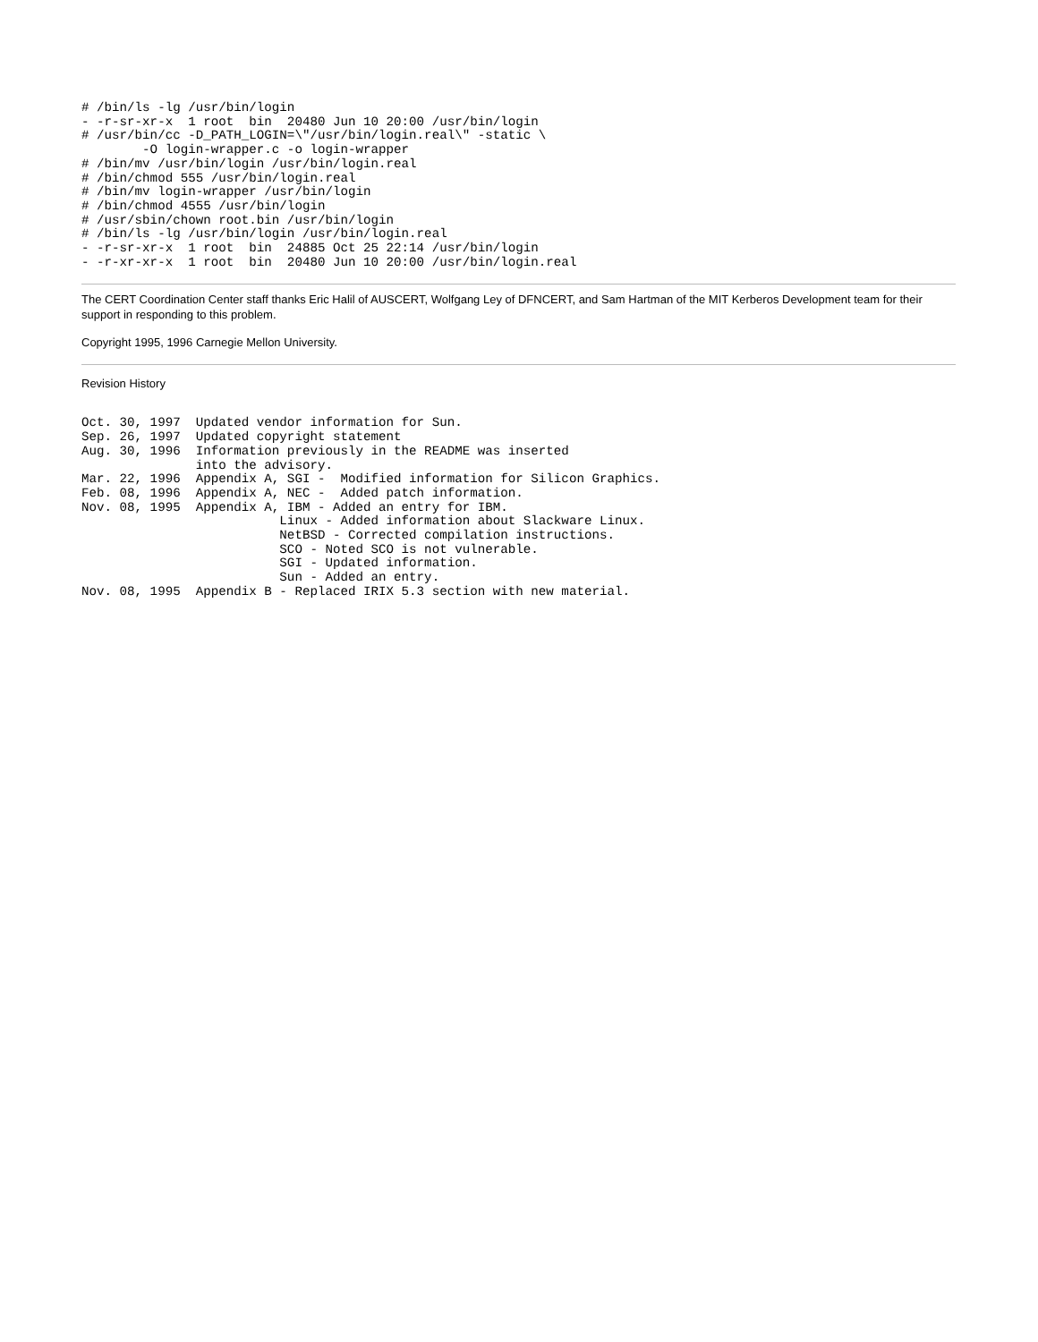# /bin/ls -lg /usr/bin/login
- -r-sr-xr-x  1 root  bin  20480 Jun 10 20:00 /usr/bin/login
# /usr/bin/cc -D_PATH_LOGIN=\"/usr/bin/login.real\" -static \
        -O login-wrapper.c -o login-wrapper
# /bin/mv /usr/bin/login /usr/bin/login.real
# /bin/chmod 555 /usr/bin/login.real
# /bin/mv login-wrapper /usr/bin/login
# /bin/chmod 4555 /usr/bin/login
# /usr/sbin/chown root.bin /usr/bin/login
# /bin/ls -lg /usr/bin/login /usr/bin/login.real
- -r-sr-xr-x  1 root  bin  24885 Oct 25 22:14 /usr/bin/login
- -r-xr-xr-x  1 root  bin  20480 Jun 10 20:00 /usr/bin/login.real
The CERT Coordination Center staff thanks Eric Halil of AUSCERT, Wolfgang Ley of DFNCERT, and Sam Hartman of the MIT Kerberos Development team for their support in responding to this problem.
Copyright 1995, 1996 Carnegie Mellon University.
Revision History
Oct. 30, 1997  Updated vendor information for Sun.
Sep. 26, 1997  Updated copyright statement
Aug. 30, 1996  Information previously in the README was inserted
               into the advisory.
Mar. 22, 1996  Appendix A, SGI -  Modified information for Silicon Graphics.
Feb. 08, 1996  Appendix A, NEC -  Added patch information.
Nov. 08, 1995  Appendix A, IBM - Added an entry for IBM.
                          Linux - Added information about Slackware Linux.
                          NetBSD - Corrected compilation instructions.
                          SCO - Noted SCO is not vulnerable.
                          SGI - Updated information.
                          Sun - Added an entry.
Nov. 08, 1995  Appendix B - Replaced IRIX 5.3 section with new material.